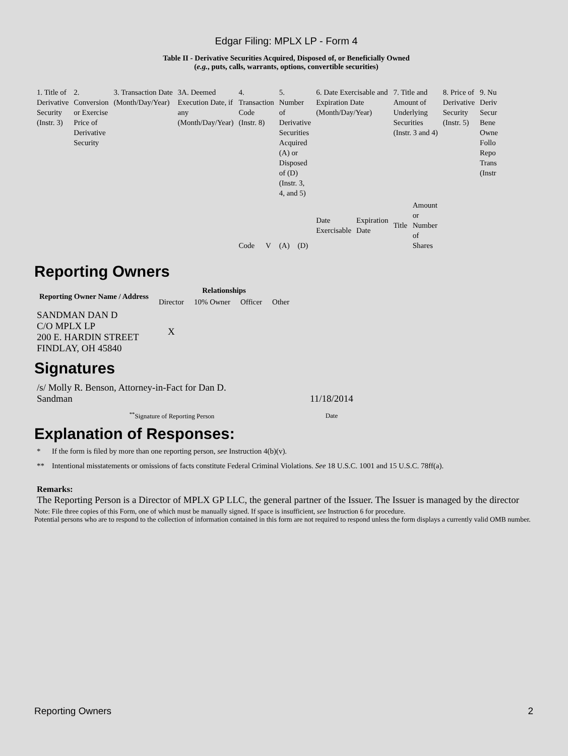Edgar Filing: MPLX LP - Form 4
Table II - Derivative Securities Acquired, Disposed of, or Beneficially Owned
(e.g., puts, calls, warrants, options, convertible securities)
| 1. Title of Derivative Security (Instr. 3) | 2. Conversion or Exercise Price of Derivative Security | 3. Transaction Date (Month/Day/Year) | 3A. Deemed Execution Date, if any (Month/Day/Year) | 4. Transaction Code (Instr. 8) | | 5. Number of Derivative Securities Acquired (A) or Disposed of (D) (Instr. 3, 4, and 5) | | 6. Date Exercisable and Expiration Date (Month/Day/Year) | | 7. Title and Amount of Underlying Securities (Instr. 3 and 4) | | 8. Price of Derivative Security (Instr. 5) | 9. Nu Deriv Secur Bene Owne Follo Repo Trans (Instr |
| | | | | Code | V | (A) | (D) | Date Exercisable | Expiration Date | Title | Amount or Number of Shares | | |
Reporting Owners
| Reporting Owner Name / Address | Relationships | | | |
| --- | --- | --- | --- | --- |
| | Director | 10% Owner | Officer | Other |
| SANDMAN DAN D C/O MPLX LP 200 E. HARDIN STREET FINDLAY, OH 45840 | X | | | |
Signatures
| /s/ Molly R. Benson, Attorney-in-Fact for Dan D. Sandman | 11/18/2014 |
| <sup>**</sup> Signature of Reporting Person | Date |
Explanation of Responses:
* If the form is filed by more than one reporting person, see Instruction 4(b)(v).
** Intentional misstatements or omissions of facts constitute Federal Criminal Violations. See 18 U.S.C. 1001 and 15 U.S.C. 78ff(a).
Remarks:
The Reporting Person is a Director of MPLX GP LLC, the general partner of the Issuer. The Issuer is managed by the director
Note: File three copies of this Form, one of which must be manually signed. If space is insufficient, see Instruction 6 for procedure.
Potential persons who are to respond to the collection of information contained in this form are not required to respond unless the form displays a currently valid OMB number.
Reporting Owners 2